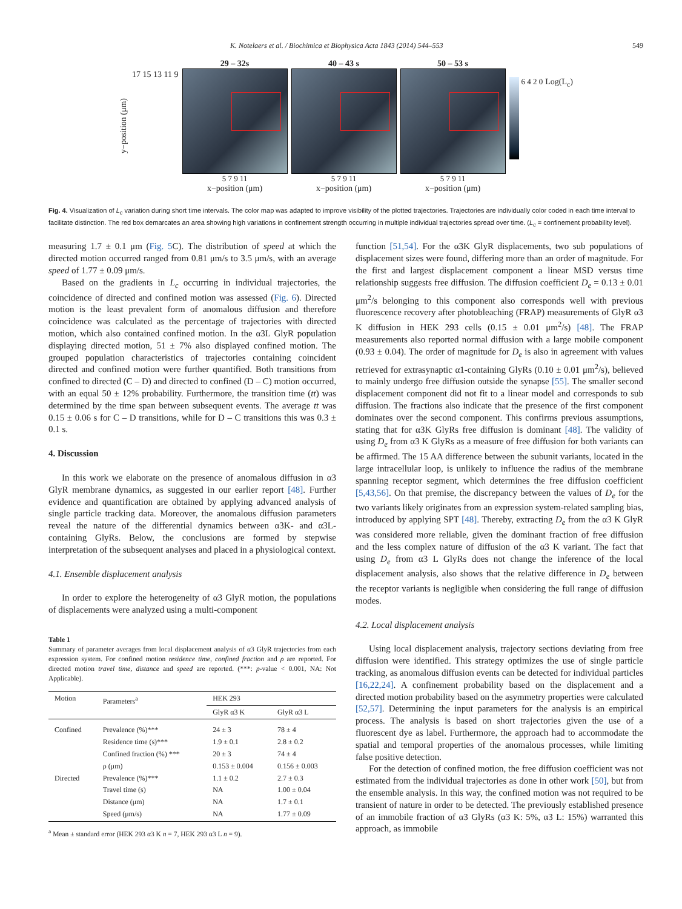K. Notelaers et al. / Biochimica et Biophysica Acta 1843 (2014) 544–553 549
y−position (μm)
17 15 13 11 9
29 – 32s
5 7 9 11
x−position (μm)
40 – 43 s
5 7 9 11
x−position (μm)
50 – 53 s
5 7 9 11
x−position (μm)
6 4 2 0
Log(L<sub>c</sub>)
Fig. 4. Visualization of L<sub>c</sub> variation during short time intervals. The color map was adapted to improve visibility of the plotted trajectories. Trajectories are individually color coded in each time interval to facilitate distinction. The red box demarcates an area showing high variations in confinement strength occurring in multiple individual trajectories spread over time. (L<sub>c</sub> = confinement probability level).
measuring 1.7 ± 0.1 μm (Fig. 5 C). The distribution of speed at which the directed motion occurred ranged from 0.81 μm/s to 3.5 μm/s, with an average speed of 1.77 ± 0.09 μm/s.
Based on the gradients in L<sub>c</sub> occurring in individual trajectories, the coincidence of directed and confined motion was assessed (Fig. 6). Directed motion is the least prevalent form of anomalous diffusion and therefore coincidence was calculated as the percentage of trajectories with directed motion, which also contained confined motion. In the α3L GlyR population displaying directed motion, 51 ± 7% also displayed confined motion. The grouped population characteristics of trajectories containing coincident directed and confined motion were further quantified. Both transitions from confined to directed (C – D) and directed to confined (D – C) motion occurred, with an equal 50 ± 12% probability. Furthermore, the transition time (tt) was determined by the time span between subsequent events. The average tt was 0.15 ± 0.06 s for C – D transitions, while for D – C transitions this was 0.3 ± 0.1 s.
4. Discussion
In this work we elaborate on the presence of anomalous diffusion in α3 GlyR membrane dynamics, as suggested in our earlier report [48]. Further evidence and quantification are obtained by applying advanced analysis of single particle tracking data. Moreover, the anomalous diffusion parameters reveal the nature of the differential dynamics between α3K- and α3L-containing GlyRs. Below, the conclusions are formed by stepwise interpretation of the subsequent analyses and placed in a physiological context.
4.1. Ensemble displacement analysis
In order to explore the heterogeneity of α3 GlyR motion, the populations of displacements were analyzed using a multi-component
Table 1
Summary of parameter averages from local displacement analysis of α3 GlyR trajectories from each expression system. For confined motion residence time, confined fraction and ρ are reported. For directed motion travel time, distance and speed are reported. (***: p-value < 0.001, NA: Not Applicable).
| Motion | Parameters<sup>a</sup> | HEK 293 | |
| --- | --- | --- | --- |
| | | GlyR α3 K | GlyR α3 L |
| Confined Directed | Prevalence (%)*** Residence time (s)*** Confined fraction (%) *** ρ (μm) Prevalence (%)*** Travel time (s) Distance (μm) Speed (μm/s) | 24 ± 3 1.9 ± 0.1 20 ± 3 0.153 ± 0.004 1.1 ± 0.2 NA NA NA | 78 ± 4 2.8 ± 0.2 74 ± 4 0.156 ± 0.003 2.7 ± 0.3 1.00 ± 0.04 1.7 ± 0.1 1.77 ± 0.09 |
<sup>a</sup> Mean ± standard error (HEK 293 α3 K n = 7, HEK 293 α3 L n = 9).
function [51,54]. For the α3K GlyR displacements, two sub populations of displacement sizes were found, differing more than an order of magnitude. For the first and largest displacement component a linear MSD versus time relationship suggests free diffusion. The diffusion coefficient D<sub>e</sub> = 0.13 ± 0.01 μm<sup>2</sup>/s belonging to this component also corresponds well with previous fluorescence recovery after photobleaching (FRAP) measurements of GlyR α3 K diffusion in HEK 293 cells (0.15 ± 0.01 μm<sup>2</sup>/s) [48]. The FRAP measurements also reported normal diffusion with a large mobile component (0.93 ± 0.04). The order of magnitude for D<sub>e</sub> is also in agreement with values retrieved for extrasynaptic α1-containing GlyRs (0.10 ± 0.01 μm<sup>2</sup>/s), believed to mainly undergo free diffusion outside the synapse [55]. The smaller second displacement component did not fit to a linear model and corresponds to sub diffusion. The fractions also indicate that the presence of the first component dominates over the second component. This confirms previous assumptions, stating that for α3K GlyRs free diffusion is dominant [48]. The validity of using D<sub>e</sub> from α3 K GlyRs as a measure of free diffusion for both variants can be affirmed. The 15 AA difference between the subunit variants, located in the large intracellular loop, is unlikely to influence the radius of the membrane spanning receptor segment, which determines the free diffusion coefficient [5,43,56]. On that premise, the discrepancy between the values of D<sub>e</sub> for the two variants likely originates from an expression system-related sampling bias, introduced by applying SPT [48]. Thereby, extracting D<sub>e</sub> from the α3 K GlyR was considered more reliable, given the dominant fraction of free diffusion and the less complex nature of diffusion of the α3 K variant. The fact that using D<sub>e</sub> from α3 L GlyRs does not change the inference of the local displacement analysis, also shows that the relative difference in D<sub>e</sub> between the receptor variants is negligible when considering the full range of diffusion modes.
4.2. Local displacement analysis
Using local displacement analysis, trajectory sections deviating from free diffusion were identified. This strategy optimizes the use of single particle tracking, as anomalous diffusion events can be detected for individual particles [16,22,24]. A confinement probability based on the displacement and a directed motion probability based on the asymmetry properties were calculated [52,57]. Determining the input parameters for the analysis is an empirical process. The analysis is based on short trajectories given the use of a fluorescent dye as label. Furthermore, the approach had to accommodate the spatial and temporal properties of the anomalous processes, while limiting false positive detection.
For the detection of confined motion, the free diffusion coefficient was not estimated from the individual trajectories as done in other work [50], but from the ensemble analysis. In this way, the confined motion was not required to be transient of nature in order to be detected. The previously established presence of an immobile fraction of α3 GlyRs (α3 K: 5%, α3 L: 15%) warranted this approach, as immobile